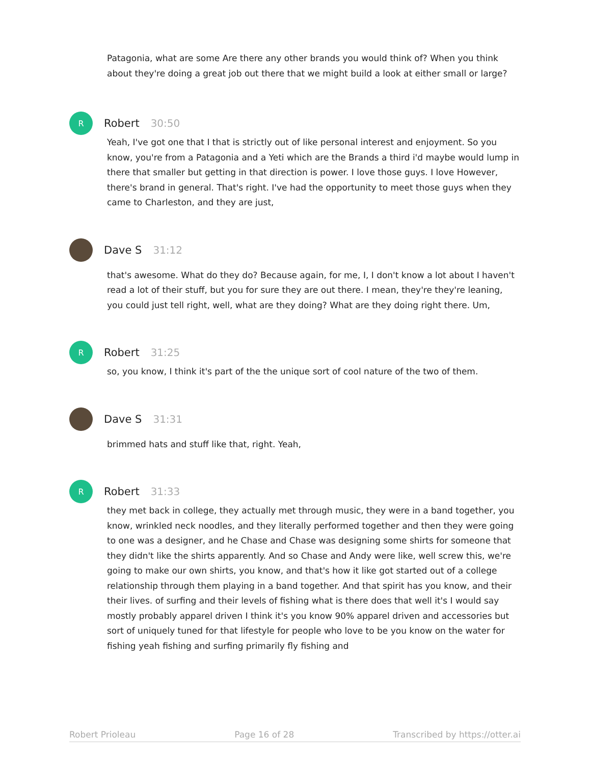Patagonia, what are some Are there any other brands you would think of? When you think about they're doing a great job out there that we might build a look at either small or large?
R
Robert 30:50
Yeah, I've got one that I that is strictly out of like personal interest and enjoyment. So you know, you're from a Patagonia and a Yeti which are the Brands a third i'd maybe would lump in there that smaller but getting in that direction is power. I love those guys. I love However, there's brand in general. That's right. I've had the opportunity to meet those guys when they came to Charleston, and they are just,
Dave S 31:12
that's awesome. What do they do? Because again, for me, I, I don't know a lot about I haven't read a lot of their stuff, but you for sure they are out there. I mean, they're they're leaning, you could just tell right, well, what are they doing? What are they doing right there. Um,
R
Robert 31:25
so, you know, I think it's part of the the unique sort of cool nature of the two of them.
Dave S 31:31
brimmed hats and stuff like that, right. Yeah,
R
Robert 31:33
they met back in college, they actually met through music, they were in a band together, you know, wrinkled neck noodles, and they literally performed together and then they were going to one was a designer, and he Chase and Chase was designing some shirts for someone that they didn't like the shirts apparently. And so Chase and Andy were like, well screw this, we're going to make our own shirts, you know, and that's how it like got started out of a college relationship through them playing in a band together. And that spirit has you know, and their their lives. of surfing and their levels of fishing what is there does that well it's I would say mostly probably apparel driven I think it's you know 90% apparel driven and accessories but sort of uniquely tuned for that lifestyle for people who love to be you know on the water for fishing yeah fishing and surfing primarily fly fishing and
Robert Prioleau Page 16 of 28 Transcribed by https://otter.ai